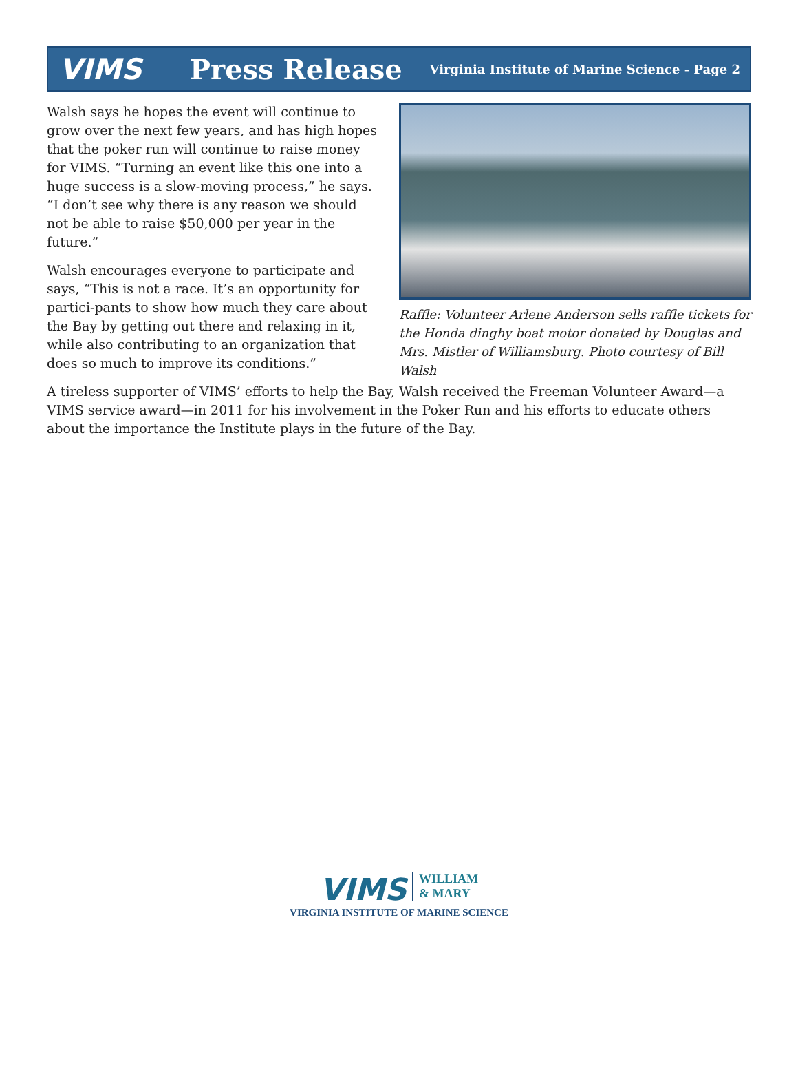VIMS Press Release
Virginia Institute of Marine Science - Page 2
Raffle: Volunteer Arlene Anderson sells raffle tickets for the Honda dinghy boat motor donated by Douglas and Mrs. Mistler of Williamsburg. Photo courtesy of Bill Walsh
Walsh says he hopes the event will continue to grow over the next few years, and has high hopes that the poker run will continue to raise money for VIMS. “Turning an event like this one into a huge success is a slow-moving process,” he says. “I don’t see why there is any reason we should not be able to raise $50,000 per year in the future.”
Walsh encourages everyone to participate and says, “This is not a race. It’s an opportunity for partici-pants to show how much they care about the Bay by getting out there and relaxing in it, while also contributing to an organization that does so much to improve its conditions.”
A tireless supporter of VIMS’ efforts to help the Bay, Walsh received the Freeman Volunteer Award—a VIMS service award—in 2011 for his involvement in the Poker Run and his efforts to educate others about the importance the Institute plays in the future of the Bay.
VIMS WILLIAM
& MARY
VIRGINIA INSTITUTE OF MARINE SCIENCE